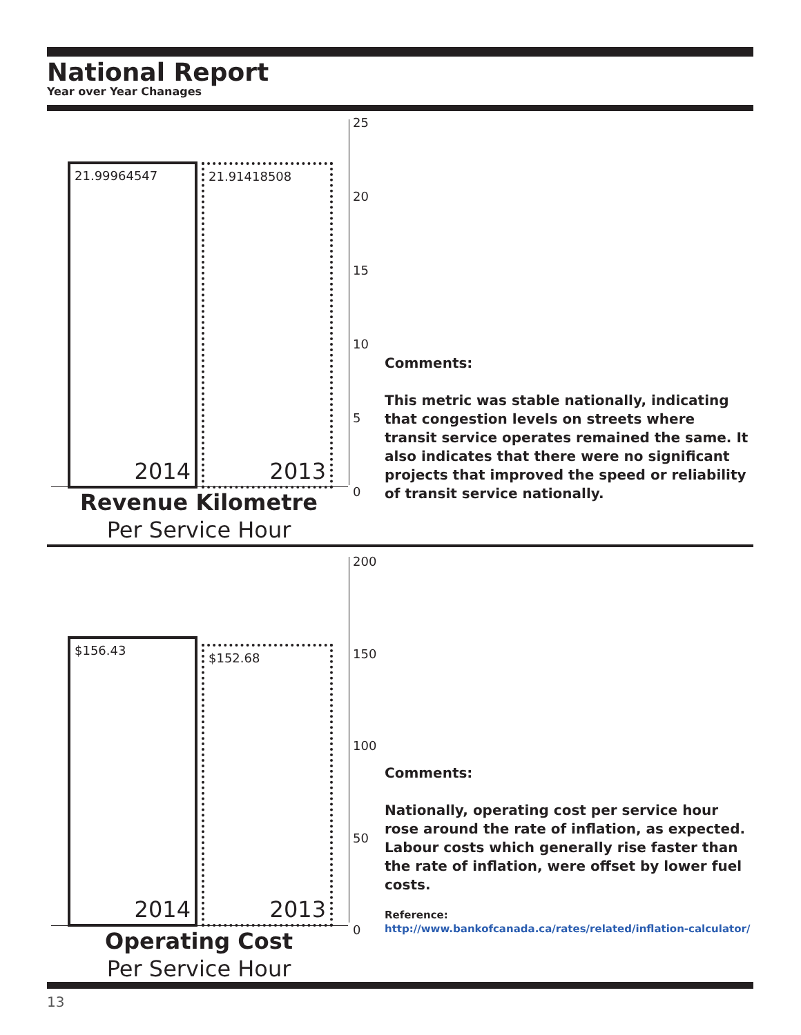National Report
Year over Year Chanages
25
20
15
10
5
0
21.99964547
2014
21.91418508
2013
Revenue Kilometre
Per Service Hour
Comments:
This metric was stable nationally, indicating that congestion levels on streets where transit service operates remained the same. It also indicates that there were no significant projects that improved the speed or reliability of transit service nationally.
200
150
100
50
0
$156.43
2014
$152.68
2013
Operating Cost
Per Service Hour
Comments:
Nationally, operating cost per service hour rose around the rate of inflation, as expected. Labour costs which generally rise faster than the rate of inflation, were offset by lower fuel costs.
Reference:
http://www.bankofcanada.ca/rates/related/inflation-calculator/
13